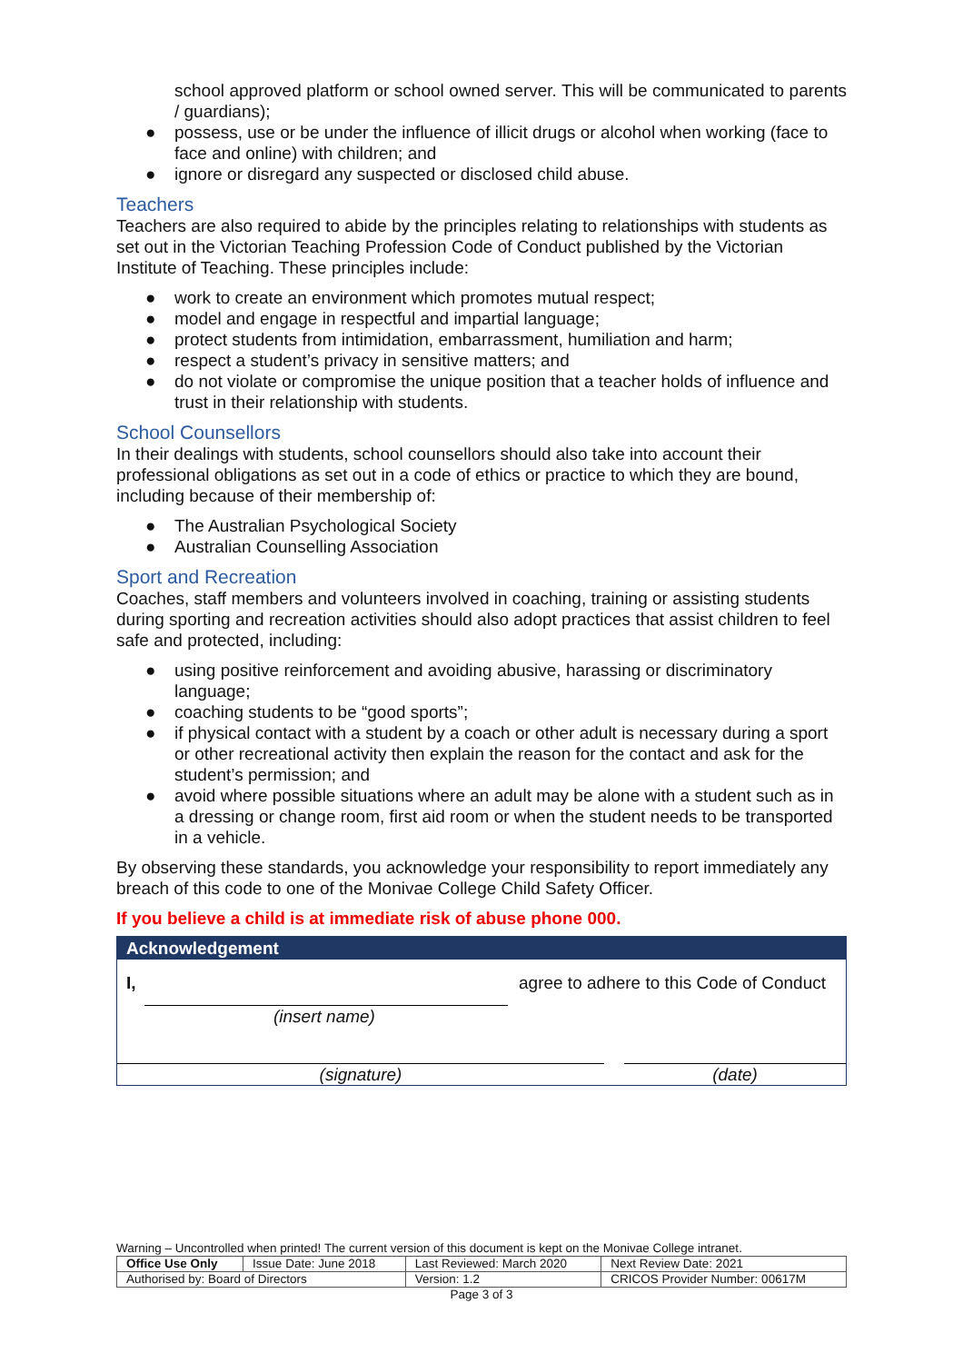school approved platform or school owned server. This will be communicated to parents / guardians);
● possess, use or be under the influence of illicit drugs or alcohol when working (face to face and online) with children; and
● ignore or disregard any suspected or disclosed child abuse.
Teachers
Teachers are also required to abide by the principles relating to relationships with students as set out in the Victorian Teaching Profession Code of Conduct published by the Victorian Institute of Teaching. These principles include:
● work to create an environment which promotes mutual respect;
● model and engage in respectful and impartial language;
● protect students from intimidation, embarrassment, humiliation and harm;
● respect a student’s privacy in sensitive matters; and
● do not violate or compromise the unique position that a teacher holds of influence and trust in their relationship with students.
School Counsellors
In their dealings with students, school counsellors should also take into account their professional obligations as set out in a code of ethics or practice to which they are bound, including because of their membership of:
● The Australian Psychological Society
● Australian Counselling Association
Sport and Recreation
Coaches, staff members and volunteers involved in coaching, training or assisting students during sporting and recreation activities should also adopt practices that assist children to feel safe and protected, including:
● using positive reinforcement and avoiding abusive, harassing or discriminatory language;
● coaching students to be “good sports”;
● if physical contact with a student by a coach or other adult is necessary during a sport or other recreational activity then explain the reason for the contact and ask for the student’s permission; and
● avoid where possible situations where an adult may be alone with a student such as in a dressing or change room, first aid room or when the student needs to be transported in a vehicle.
By observing these standards, you acknowledge your responsibility to report immediately any breach of this code to one of the Monivae College Child Safety Officer.
If you believe a child is at immediate risk of abuse phone 000.
Acknowledgement
I,
agree to adhere to this Code of Conduct
(insert name)
(signature) (date)
Warning – Uncontrolled when printed! The current version of this document is kept on the Monivae College intranet.
| Office Use Only | Issue Date: June 2018 | Last Reviewed: March 2020 | Next Review Date: 2021 |
| Authorised by: Board of Directors | | Version: 1.2 | CRICOS Provider Number: 00617M |
Page 3 of 3